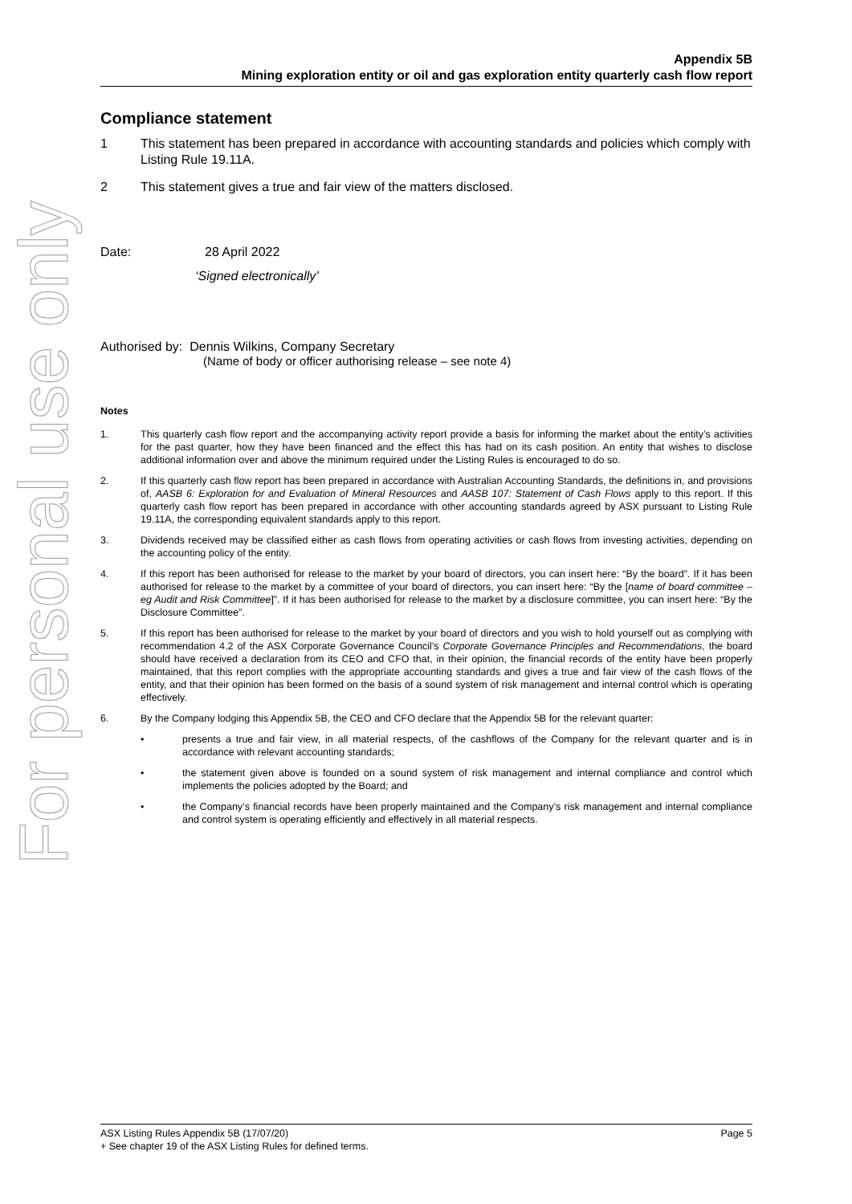For personal use only
Appendix 5B
Mining exploration entity or oil and gas exploration entity quarterly cash flow report
Compliance statement
1 This statement has been prepared in accordance with accounting standards and policies which comply with Listing Rule 19.11A.
2 This statement gives a true and fair view of the matters disclosed.
Date: 28 April 2022
‘Signed electronically’
Authorised by: Dennis Wilkins, Company Secretary
(Name of body or officer authorising release – see note 4)
Notes
1. This quarterly cash flow report and the accompanying activity report provide a basis for informing the market about the entity’s activities for the past quarter, how they have been financed and the effect this has had on its cash position. An entity that wishes to disclose additional information over and above the minimum required under the Listing Rules is encouraged to do so.
2. If this quarterly cash flow report has been prepared in accordance with Australian Accounting Standards, the definitions in, and provisions of, AASB 6: Exploration for and Evaluation of Mineral Resources and AASB 107: Statement of Cash Flows apply to this report. If this quarterly cash flow report has been prepared in accordance with other accounting standards agreed by ASX pursuant to Listing Rule 19.11A, the corresponding equivalent standards apply to this report.
3. Dividends received may be classified either as cash flows from operating activities or cash flows from investing activities, depending on the accounting policy of the entity.
4. If this report has been authorised for release to the market by your board of directors, you can insert here: “By the board”. If it has been authorised for release to the market by a committee of your board of directors, you can insert here: “By the [name of board committee – eg Audit and Risk Committee]”. If it has been authorised for release to the market by a disclosure committee, you can insert here: “By the Disclosure Committee”.
5. If this report has been authorised for release to the market by your board of directors and you wish to hold yourself out as complying with recommendation 4.2 of the ASX Corporate Governance Council’s Corporate Governance Principles and Recommendations, the board should have received a declaration from its CEO and CFO that, in their opinion, the financial records of the entity have been properly maintained, that this report complies with the appropriate accounting standards and gives a true and fair view of the cash flows of the entity, and that their opinion has been formed on the basis of a sound system of risk management and internal control which is operating effectively.
6. By the Company lodging this Appendix 5B, the CEO and CFO declare that the Appendix 5B for the relevant quarter:
• presents a true and fair view, in all material respects, of the cashflows of the Company for the relevant quarter and is in accordance with relevant accounting standards;
• the statement given above is founded on a sound system of risk management and internal compliance and control which implements the policies adopted by the Board; and
• the Company’s financial records have been properly maintained and the Company’s risk management and internal compliance and control system is operating efficiently and effectively in all material respects.
ASX Listing Rules Appendix 5B (17/07/20) Page 5
+ See chapter 19 of the ASX Listing Rules for defined terms.